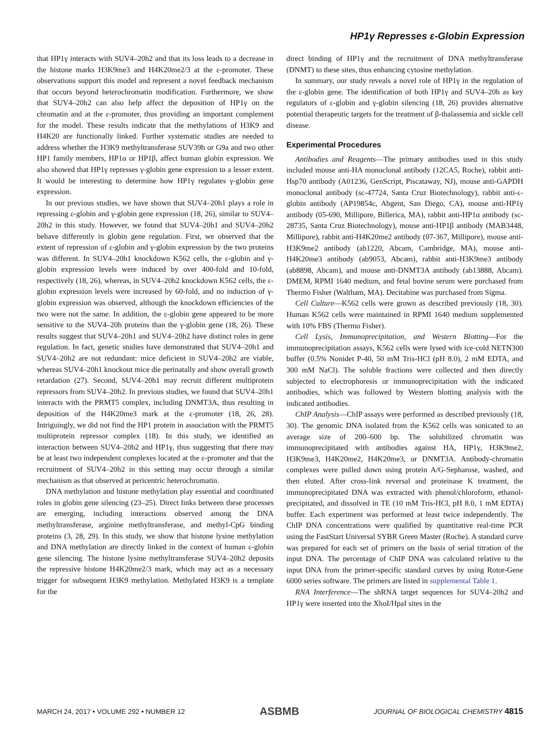HP1γ Represses ε-Globin Expression
that HP1γ interacts with SUV4–20h2 and that its loss leads to a decrease in the histone marks H3K9me3 and H4K20me2/3 at the ε-promoter. These observations support this model and represent a novel feedback mechanism that occurs beyond heterochromatin modification. Furthermore, we show that SUV4–20h2 can also help affect the deposition of HP1γ on the chromatin and at the ε-promoter, thus providing an important complement for the model. These results indicate that the methylations of H3K9 and H4K20 are functionally linked. Further systematic studies are needed to address whether the H3K9 methyltransferase SUV39h or G9a and two other HP1 family members, HP1α or HP1β, affect human globin expression. We also showed that HP1γ represses γ-globin gene expression to a lesser extent. It would be interesting to determine how HP1γ regulates γ-globin gene expression.
In our previous studies, we have shown that SUV4–20h1 plays a role in repressing ε-globin and γ-globin gene expression (18, 26), similar to SUV4–20h2 in this study. However, we found that SUV4–20h1 and SUV4–20h2 behave differently in globin gene regulation. First, we observed that the extent of repression of ε-globin and γ-globin expression by the two proteins was different. In SUV4–20h1 knockdown K562 cells, the ε-globin and γ-globin expression levels were induced by over 400-fold and 10-fold, respectively (18, 26), whereas, in SUV4–20h2 knockdown K562 cells, the ε-globin expression levels were increased by 60-fold, and no induction of γ-globin expression was observed, although the knockdown efficiencies of the two were not the same. In addition, the ε-globin gene appeared to be more sensitive to the SUV4–20h proteins than the γ-globin gene (18, 26). These results suggest that SUV4–20h1 and SUV4–20h2 have distinct roles in gene regulation. In fact, genetic studies have demonstrated that SUV4–20h1 and SUV4–20h2 are not redundant: mice deficient in SUV4–20h2 are viable, whereas SUV4–20h1 knockout mice die perinatally and show overall growth retardation (27). Second, SUV4–20h1 may recruit different multiprotein repressors from SUV4–20h2. In previous studies, we found that SUV4–20h1 interacts with the PRMT5 complex, including DNMT3A, thus resulting in deposition of the H4K20me3 mark at the ε-promoter (18, 26, 28). Intriguingly, we did not find the HP1 protein in association with the PRMT5 multiprotein repressor complex (18). In this study, we identified an interaction between SUV4–20h2 and HP1γ, thus suggesting that there may be at least two independent complexes located at the ε-promoter and that the recruitment of SUV4–20h2 in this setting may occur through a similar mechanism as that observed at pericentric heterochromatin.
DNA methylation and histone methylation play essential and coordinated roles in globin gene silencing (23–25). Direct links between these processes are emerging, including interactions observed among the DNA methyltransferase, arginine methyltransferase, and methyl-CpG binding proteins (3, 28, 29). In this study, we show that histone lysine methylation and DNA methylation are directly linked in the context of human ε-globin gene silencing. The histone lysine methyltransferase SUV4–20h2 deposits the repressive histone H4K20me2/3 mark, which may act as a necessary trigger for subsequent H3K9 methylation. Methylated H3K9 is a template for the
direct binding of HP1γ and the recruitment of DNA methyltransferase (DNMT) to these sites, thus enhancing cytosine methylation.
In summary, our study reveals a novel role of HP1γ in the regulation of the ε-globin gene. The identification of both HP1γ and SUV4–20h as key regulators of ε-globin and γ-globin silencing (18, 26) provides alternative potential therapeutic targets for the treatment of β-thalassemia and sickle cell disease.
Experimental Procedures
Antibodies and Reagents—The primary antibodies used in this study included mouse anti-HA monoclonal antibody (12CA5, Roche), rabbit anti-Hsp70 antibody (A01236, GenScript, Piscataway, NJ), mouse anti-GAPDH monoclonal antibody (sc-47724, Santa Cruz Biotechnology), rabbit anti-ε-globin antibody (AP19854c, Abgent, San Diego, CA), mouse anti-HP1γ antibody (05-690, Millipore, Billerica, MA), rabbit anti-HP1α antibody (sc-28735, Santa Cruz Biotechnology), mouse anti-HP1β antibody (MAB3448, Millipore), rabbit anti-H4K20me2 antibody (07-367, Millipore), mouse anti-H3K9me2 antibody (ab1220, Abcam, Cambridge, MA), mouse anti-H4K20me3 antibody (ab9053, Abcam), rabbit anti-H3K9me3 antibody (ab8898, Abcam), and mouse anti-DNMT3A antibody (ab13888, Abcam). DMEM, RPMI 1640 medium, and fetal bovine serum were purchased from Thermo Fisher (Waltham, MA). Decitabine was purchased from Sigma.
Cell Culture—K562 cells were grown as described previously (18, 30). Human K562 cells were maintained in RPMI 1640 medium supplemented with 10% FBS (Thermo Fisher).
Cell Lysis, Immunoprecipitation, and Western Blotting—For the immunoprecipitation assays, K562 cells were lysed with ice-cold NETN300 buffer (0.5% Nonidet P-40, 50 mM Tris-HCl (pH 8.0), 2 mM EDTA, and 300 mM NaCl). The soluble fractions were collected and then directly subjected to electrophoresis or immunoprecipitation with the indicated antibodies, which was followed by Western blotting analysis with the indicated antibodies.
ChIP Analysis—ChIP assays were performed as described previously (18, 30). The genomic DNA isolated from the K562 cells was sonicated to an average size of 200–600 bp. The solubilized chromatin was immunoprecipitated with antibodies against HA, HP1γ, H3K9me2, H3K9me3, H4K20me2, H4K20me3, or DNMT3A. Antibody-chromatin complexes were pulled down using protein A/G-Sepharose, washed, and then eluted. After cross-link reversal and proteinase K treatment, the immunoprecipitated DNA was extracted with phenol/chloroform, ethanol-precipitated, and dissolved in TE (10 mM Tris-HCl, pH 8.0, 1 mM EDTA) buffer. Each experiment was performed at least twice independently. The ChIP DNA concentrations were qualified by quantitative real-time PCR using the FastStart Universal SYBR Green Master (Roche). A standard curve was prepared for each set of primers on the basis of serial titration of the input DNA. The percentage of ChIP DNA was calculated relative to the input DNA from the primer-specific standard curves by using Rotor-Gene 6000 series software. The primers are listed in supplemental Table 1.
RNA Interference—The shRNA target sequences for SUV4–20h2 and HP1γ were inserted into the XhoI/HpaI sites in the
MARCH 24, 2017 • VOLUME 292 • NUMBER 12 ASBMB JOURNAL OF BIOLOGICAL CHEMISTRY 4815